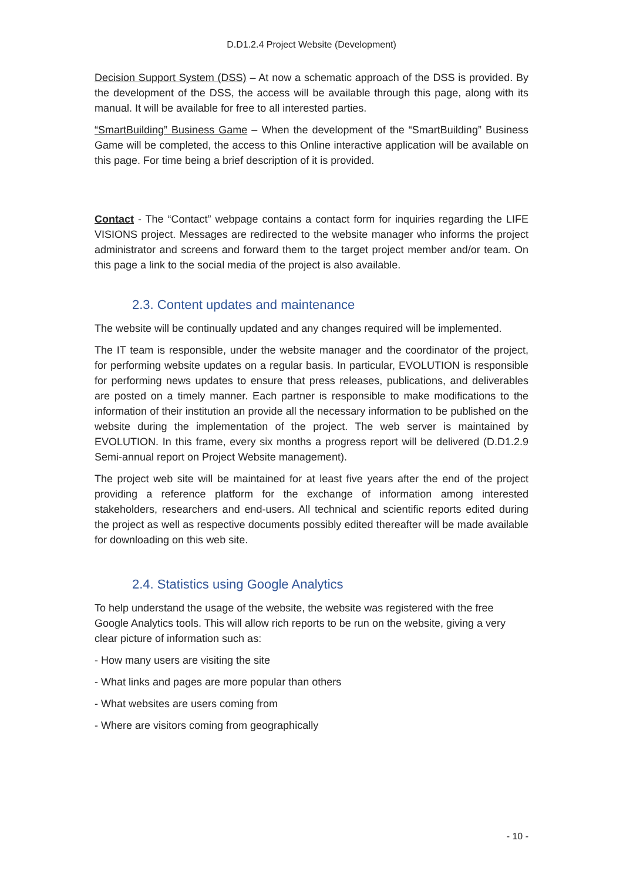D.D1.2.4 Project Website (Development)
Decision Support System (DSS) – At now a schematic approach of the DSS is provided. By the development of the DSS, the access will be available through this page, along with its manual. It will be available for free to all interested parties.
“SmartBuilding” Business Game – When the development of the “SmartBuilding” Business Game will be completed, the access to this Online interactive application will be available on this page. For time being a brief description of it is provided.
Contact - The “Contact” webpage contains a contact form for inquiries regarding the LIFE VISIONS project. Messages are redirected to the website manager who informs the project administrator and screens and forward them to the target project member and/or team. On this page a link to the social media of the project is also available.
2.3. Content updates and maintenance
The website will be continually updated and any changes required will be implemented.
The IT team is responsible, under the website manager and the coordinator of the project, for performing website updates on a regular basis. In particular, EVOLUTION is responsible for performing news updates to ensure that press releases, publications, and deliverables are posted on a timely manner. Each partner is responsible to make modifications to the information of their institution an provide all the necessary information to be published on the website during the implementation of the project. The web server is maintained by EVOLUTION. In this frame, every six months a progress report will be delivered (D.D1.2.9 Semi-annual report on Project Website management).
The project web site will be maintained for at least five years after the end of the project providing a reference platform for the exchange of information among interested stakeholders, researchers and end-users. All technical and scientific reports edited during the project as well as respective documents possibly edited thereafter will be made available for downloading on this web site.
2.4. Statistics using Google Analytics
To help understand the usage of the website, the website was registered with the free Google Analytics tools. This will allow rich reports to be run on the website, giving a very clear picture of information such as:
- How many users are visiting the site
- What links and pages are more popular than others
- What websites are users coming from
- Where are visitors coming from geographically
- 10 -